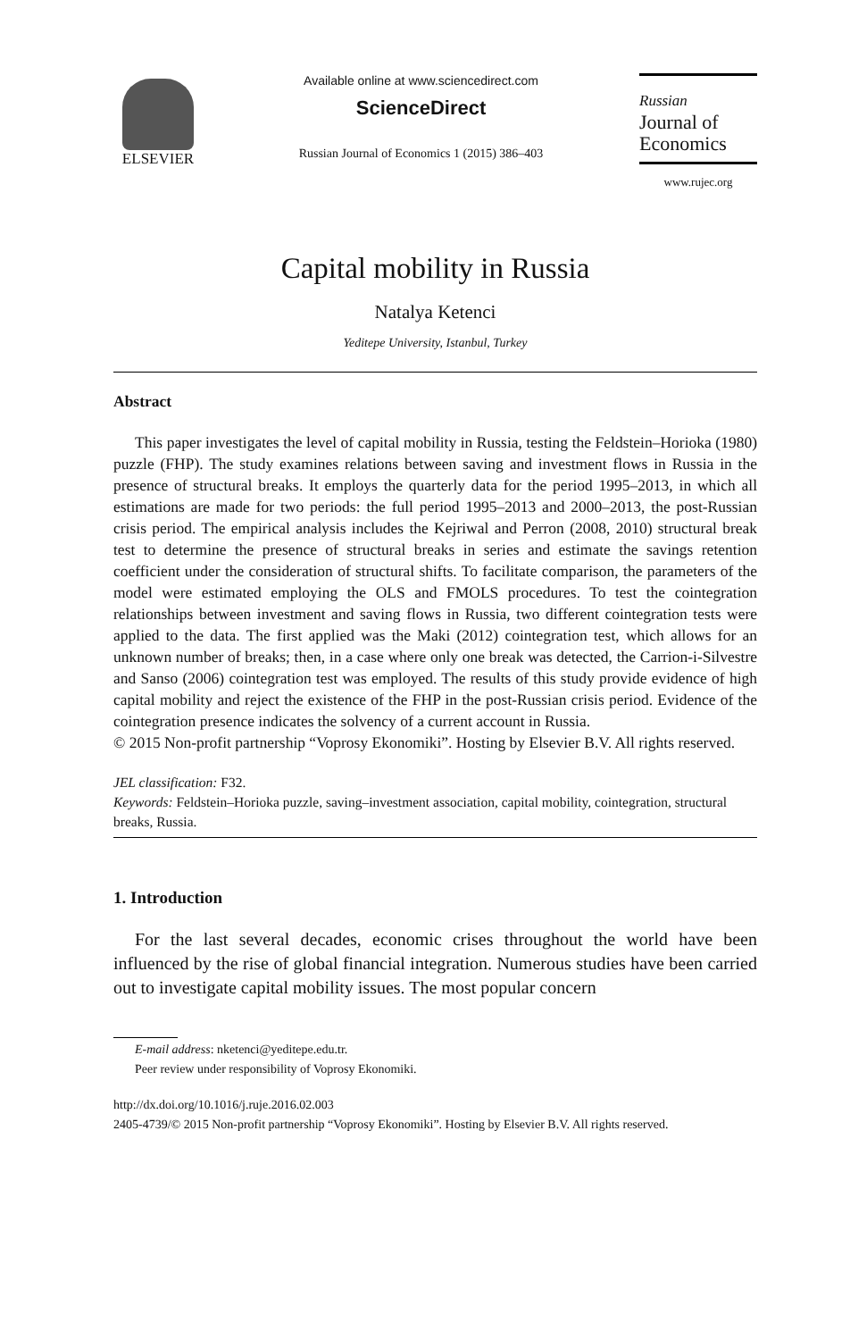ELSEVIER
Available online at www.sciencedirect.com
ScienceDirect
Russian Journal of Economics 1 (2015) 386–403
Russian
Journal of
Economics
www.rujec.org
Capital mobility in Russia
Natalya Ketenci
Yeditepe University, Istanbul, Turkey
Abstract
This paper investigates the level of capital mobility in Russia, testing the Feldstein–Horioka (1980) puzzle (FHP). The study examines relations between saving and investment flows in Russia in the presence of structural breaks. It employs the quarterly data for the period 1995–2013, in which all estimations are made for two periods: the full period 1995–2013 and 2000–2013, the post-Russian crisis period. The empirical analysis includes the Kejriwal and Perron (2008, 2010) structural break test to determine the presence of structural breaks in series and estimate the savings retention coefficient under the consideration of structural shifts. To facilitate comparison, the parameters of the model were estimated employing the OLS and FMOLS procedures. To test the cointegration relationships between investment and saving flows in Russia, two different cointegration tests were applied to the data. The first applied was the Maki (2012) cointegration test, which allows for an unknown number of breaks; then, in a case where only one break was detected, the Carrion-i-Silvestre and Sanso (2006) cointegration test was employed. The results of this study provide evidence of high capital mobility and reject the existence of the FHP in the post-Russian crisis period. Evidence of the cointegration presence indicates the solvency of a current account in Russia.
© 2015 Non-profit partnership “Voprosy Ekonomiki”. Hosting by Elsevier B.V. All rights reserved.
JEL classification: F32.
Keywords: Feldstein–Horioka puzzle, saving–investment association, capital mobility, cointegration, structural breaks, Russia.
1. Introduction
For the last several decades, economic crises throughout the world have been influenced by the rise of global financial integration. Numerous studies have been carried out to investigate capital mobility issues. The most popular concern
E-mail address: nketenci@yeditepe.edu.tr.
Peer review under responsibility of Voprosy Ekonomiki.
http://dx.doi.org/10.1016/j.ruje.2016.02.003
2405-4739/© 2015 Non-profit partnership “Voprosy Ekonomiki”. Hosting by Elsevier B.V. All rights reserved.